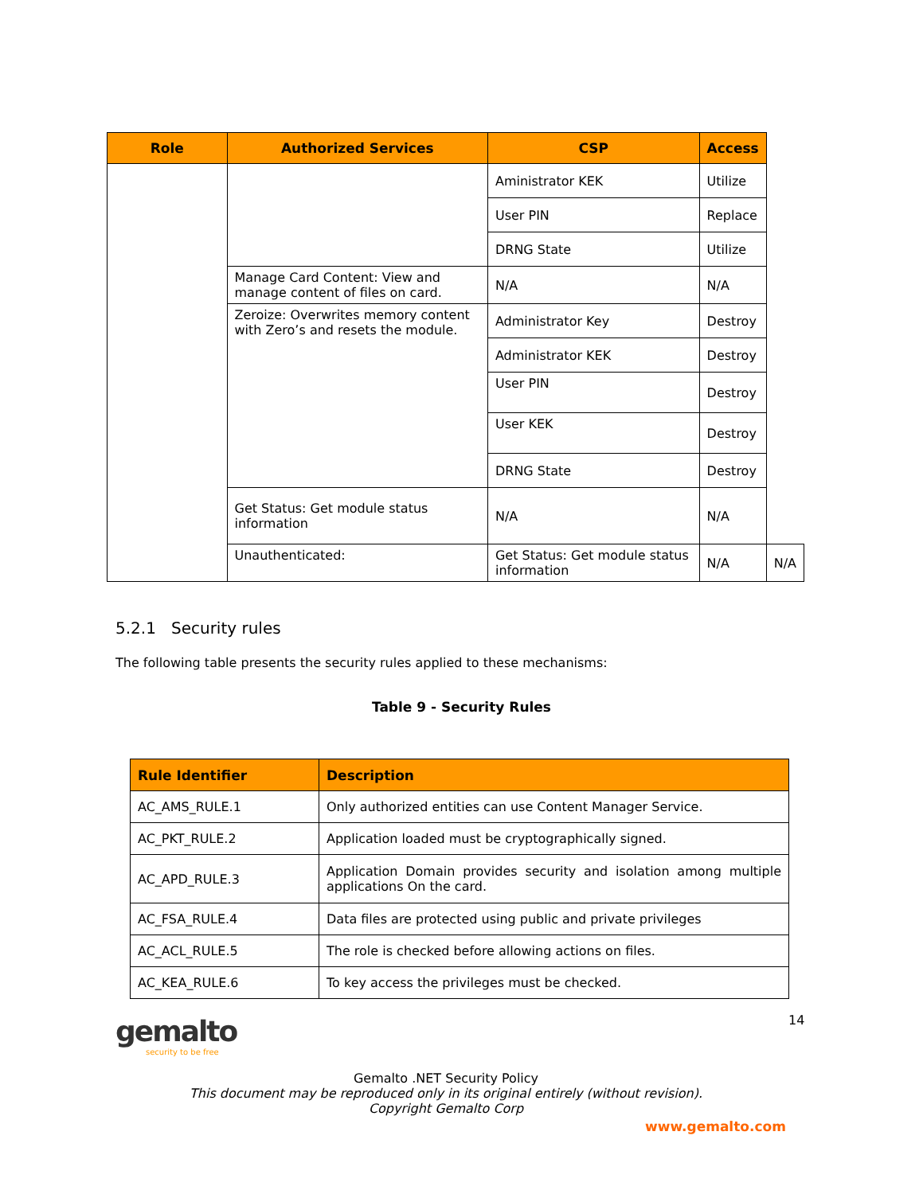| Role | Authorized Services | CSP | Access | |
| --- | --- | --- | --- | --- |
| | | Aministrator KEK | Utilize | |
| | | User PIN | Replace | |
| | | DRNG State | Utilize | |
| | Manage Card Content: View and manage content of files on card. | N/A | N/A | |
| | Zeroize: Overwrites memory content with Zero’s and resets the module. | Administrator Key | Destroy | |
| | | Administrator KEK | Destroy | |
| | | User PIN | Destroy | |
| | | User KEK | Destroy | |
| | | DRNG State | Destroy | |
| | Get Status: Get module status information | N/A | N/A | |
| | Unauthenticated: | Get Status: Get module status information | N/A | N/A |
5.2.1 Security rules
The following table presents the security rules applied to these mechanisms:
Table 9 - Security Rules
| Rule Identifier | Description |
| --- | --- |
| AC_AMS_RULE.1 | Only authorized entities can use Content Manager Service. |
| AC_PKT_RULE.2 | Application loaded must be cryptographically signed. |
| AC_APD_RULE.3 | Application Domain provides security and isolation among multiple applications On the card. |
| AC_FSA_RULE.4 | Data files are protected using public and private privileges |
| AC_ACL_RULE.5 | The role is checked before allowing actions on files. |
| AC_KEA_RULE.6 | To key access the privileges must be checked. |
gemalto
security to be free
14
Gemalto .NET Security Policy
This document may be reproduced only in its original entirely (without revision).
Copyright Gemalto Corp
www.gemalto.com